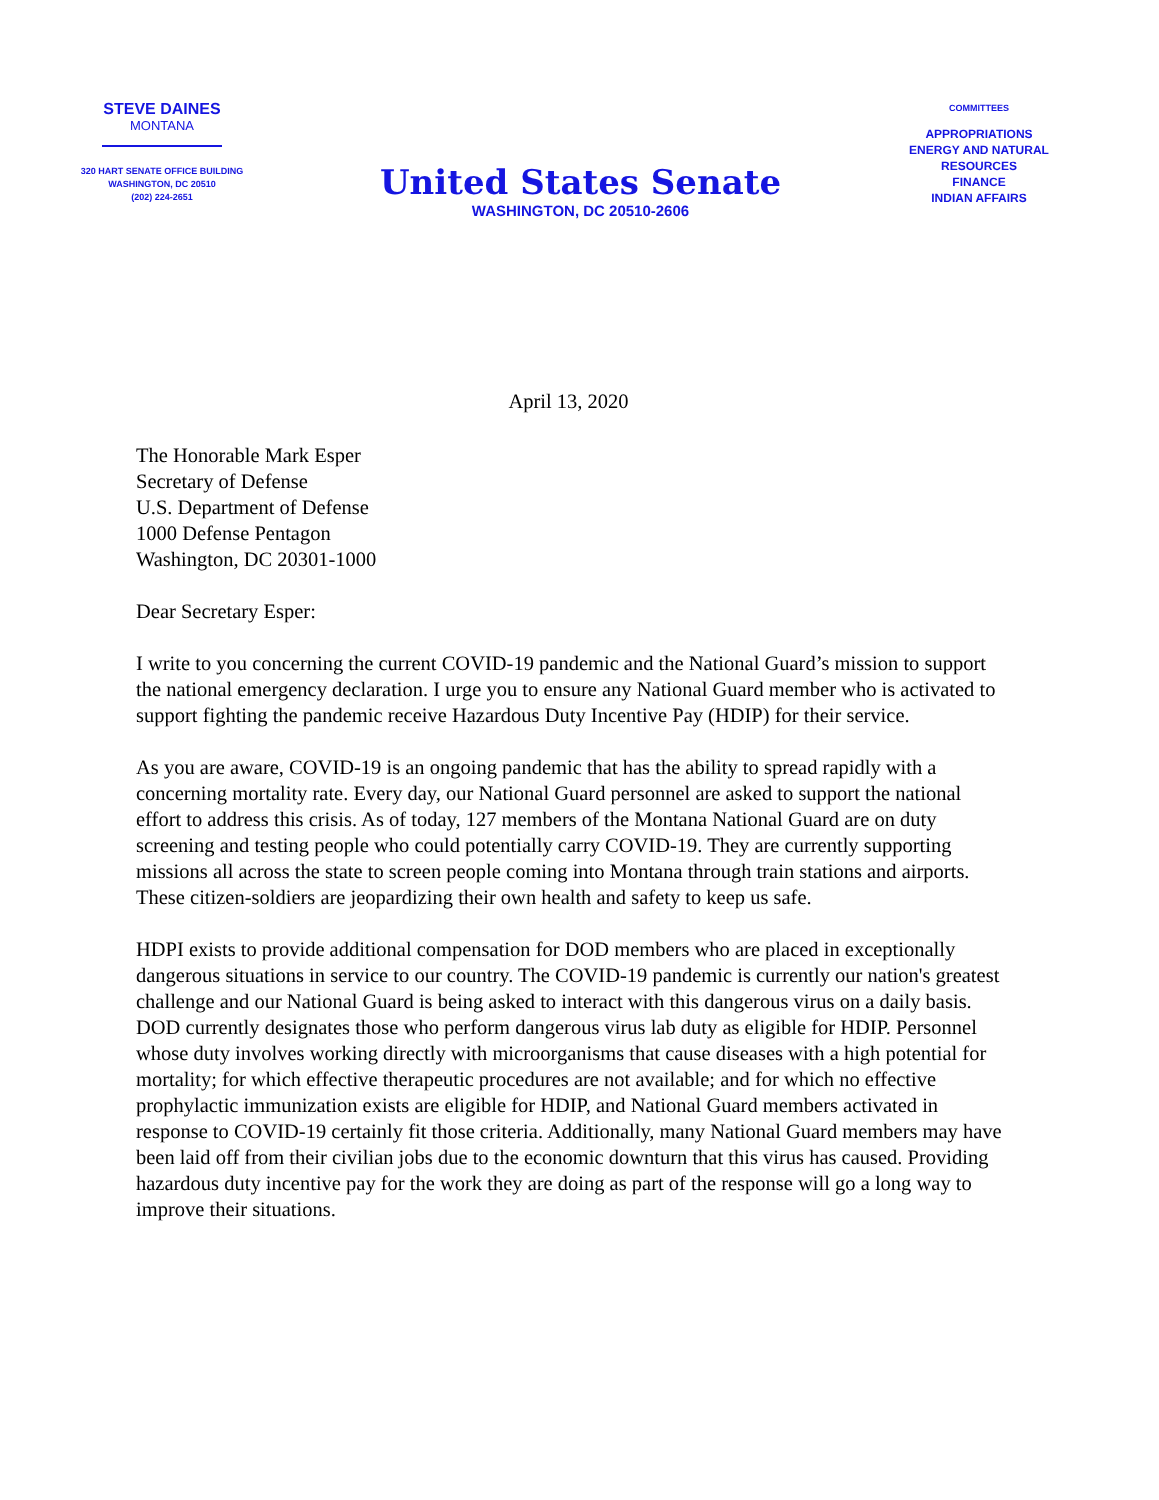STEVE DAINES
MONTANA
320 HART SENATE OFFICE BUILDING
WASHINGTON, DC 20510
(202) 224-2651
United States Senate
WASHINGTON, DC 20510-2606
COMMITTEES
APPROPRIATIONS
ENERGY AND NATURAL RESOURCES
FINANCE
INDIAN AFFAIRS
April 13, 2020
The Honorable Mark Esper
Secretary of Defense
U.S. Department of Defense
1000 Defense Pentagon
Washington, DC 20301-1000
Dear Secretary Esper:
I write to you concerning the current COVID-19 pandemic and the National Guard’s mission to support the national emergency declaration. I urge you to ensure any National Guard member who is activated to support fighting the pandemic receive Hazardous Duty Incentive Pay (HDIP) for their service.
As you are aware, COVID-19 is an ongoing pandemic that has the ability to spread rapidly with a concerning mortality rate. Every day, our National Guard personnel are asked to support the national effort to address this crisis. As of today, 127 members of the Montana National Guard are on duty screening and testing people who could potentially carry COVID-19. They are currently supporting missions all across the state to screen people coming into Montana through train stations and airports. These citizen-soldiers are jeopardizing their own health and safety to keep us safe.
HDPI exists to provide additional compensation for DOD members who are placed in exceptionally dangerous situations in service to our country. The COVID-19 pandemic is currently our nation's greatest challenge and our National Guard is being asked to interact with this dangerous virus on a daily basis. DOD currently designates those who perform dangerous virus lab duty as eligible for HDIP. Personnel whose duty involves working directly with microorganisms that cause diseases with a high potential for mortality; for which effective therapeutic procedures are not available; and for which no effective prophylactic immunization exists are eligible for HDIP, and National Guard members activated in response to COVID-19 certainly fit those criteria. Additionally, many National Guard members may have been laid off from their civilian jobs due to the economic downturn that this virus has caused. Providing hazardous duty incentive pay for the work they are doing as part of the response will go a long way to improve their situations.